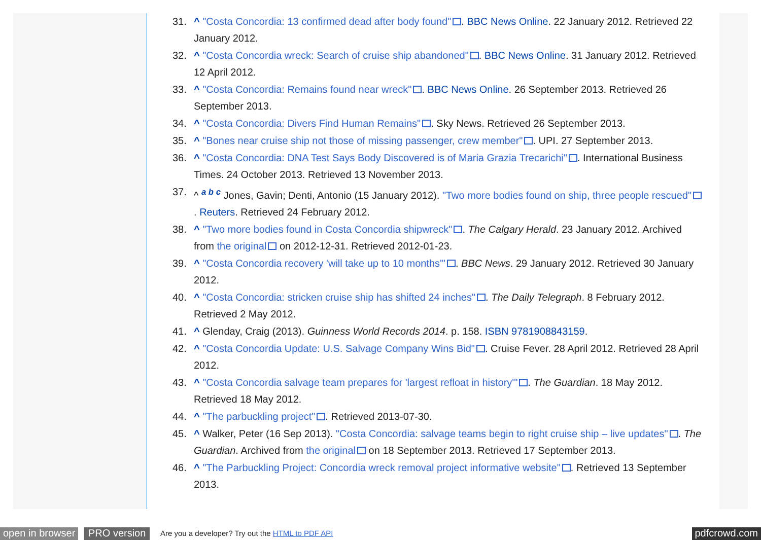31. ^ "Costa Concordia: 13 confirmed dead after body found". BBC News Online. 22 January 2012. Retrieved 22 January 2012.
32. ^ "Costa Concordia wreck: Search of cruise ship abandoned". BBC News Online. 31 January 2012. Retrieved 12 April 2012.
33. ^ "Costa Concordia: Remains found near wreck". BBC News Online. 26 September 2013. Retrieved 26 September 2013.
34. ^ "Costa Concordia: Divers Find Human Remains". Sky News. Retrieved 26 September 2013.
35. ^ "Bones near cruise ship not those of missing passenger, crew member". UPI. 27 September 2013.
36. ^ "Costa Concordia: DNA Test Says Body Discovered is of Maria Grazia Trecarichi". International Business Times. 24 October 2013. Retrieved 13 November 2013.
37. ^ <sup>a b c</sup> Jones, Gavin; Denti, Antonio (15 January 2012). "Two more bodies found on ship, three people rescued". Reuters. Retrieved 24 February 2012.
38. ^ "Two more bodies found in Costa Concordia shipwreck". The Calgary Herald. 23 January 2012. Archived from the original on 2012-12-31. Retrieved 2012-01-23.
39. ^ "Costa Concordia recovery 'will take up to 10 months'". BBC News. 29 January 2012. Retrieved 30 January 2012.
40. ^ "Costa Concordia: stricken cruise ship has shifted 24 inches". The Daily Telegraph. 8 February 2012. Retrieved 2 May 2012.
41. ^ Glenday, Craig (2013). Guinness World Records 2014. p. 158. ISBN 9781908843159.
42. ^ "Costa Concordia Update: U.S. Salvage Company Wins Bid". Cruise Fever. 28 April 2012. Retrieved 28 April 2012.
43. ^ "Costa Concordia salvage team prepares for 'largest refloat in history'". The Guardian. 18 May 2012. Retrieved 18 May 2012.
44. ^ "The parbuckling project". Retrieved 2013-07-30.
45. ^ Walker, Peter (16 Sep 2013). "Costa Concordia: salvage teams begin to right cruise ship – live updates". The Guardian. Archived from the original on 18 September 2013. Retrieved 17 September 2013.
46. ^ "The Parbuckling Project: Concordia wreck removal project informative website". Retrieved 13 September 2013.
open in browser PRO version Are you a developer? Try out the HTML to PDF API pdfcrowd.com